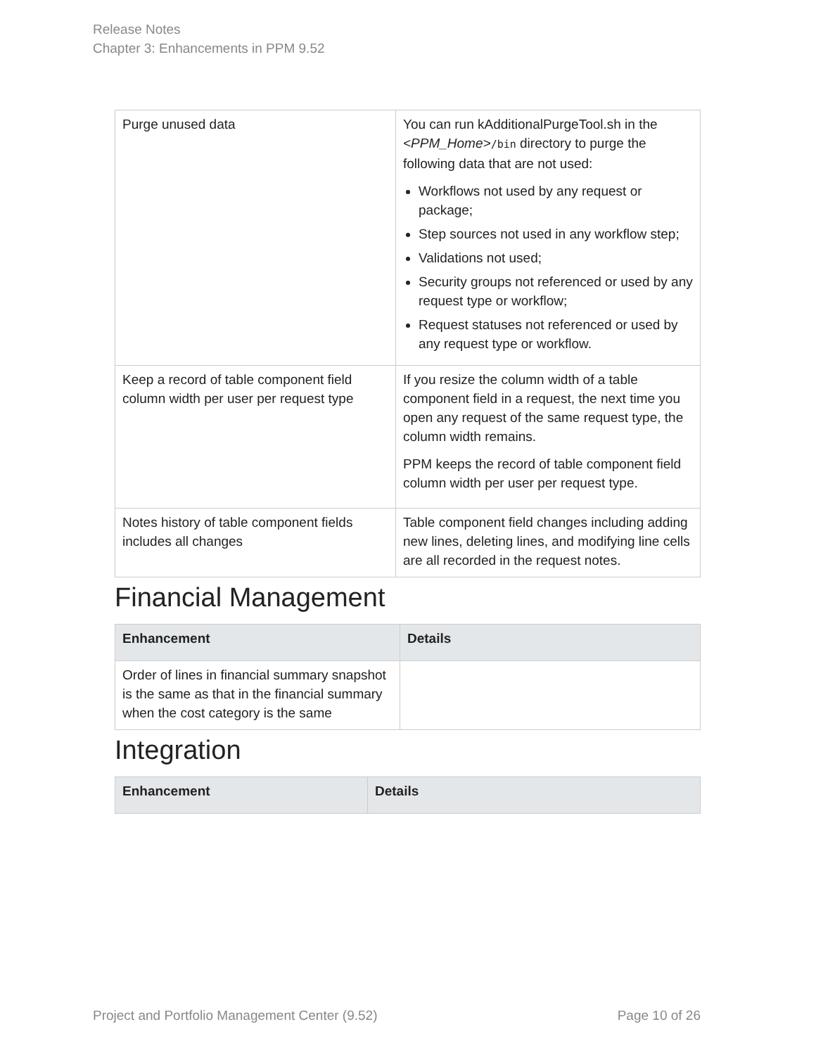Release Notes
Chapter 3: Enhancements in PPM 9.52
| Purge unused data | You can run kAdditionalPurgeTool.sh in the <PPM_Home> /bin directory to purge the following data that are not used: Workflows not used by any request or package; Step sources not used in any workflow step; Validations not used; Security groups not referenced or used by any request type or workflow; Request statuses not referenced or used by any request type or workflow. |
| Keep a record of table component field column width per user per request type | If you resize the column width of a table component field in a request, the next time you open any request of the same request type, the column width remains. PPM keeps the record of table component field column width per user per request type. |
| Notes history of table component fields includes all changes | Table component field changes including adding new lines, deleting lines, and modifying line cells are all recorded in the request notes. |
Financial Management
| Enhancement | Details |
| --- | --- |
| Order of lines in financial summary snapshot is the same as that in the financial summary when the cost category is the same | |
Integration
| Enhancement | Details |
| --- | --- |
Project and Portfolio Management Center (9.52) Page 10 of 26